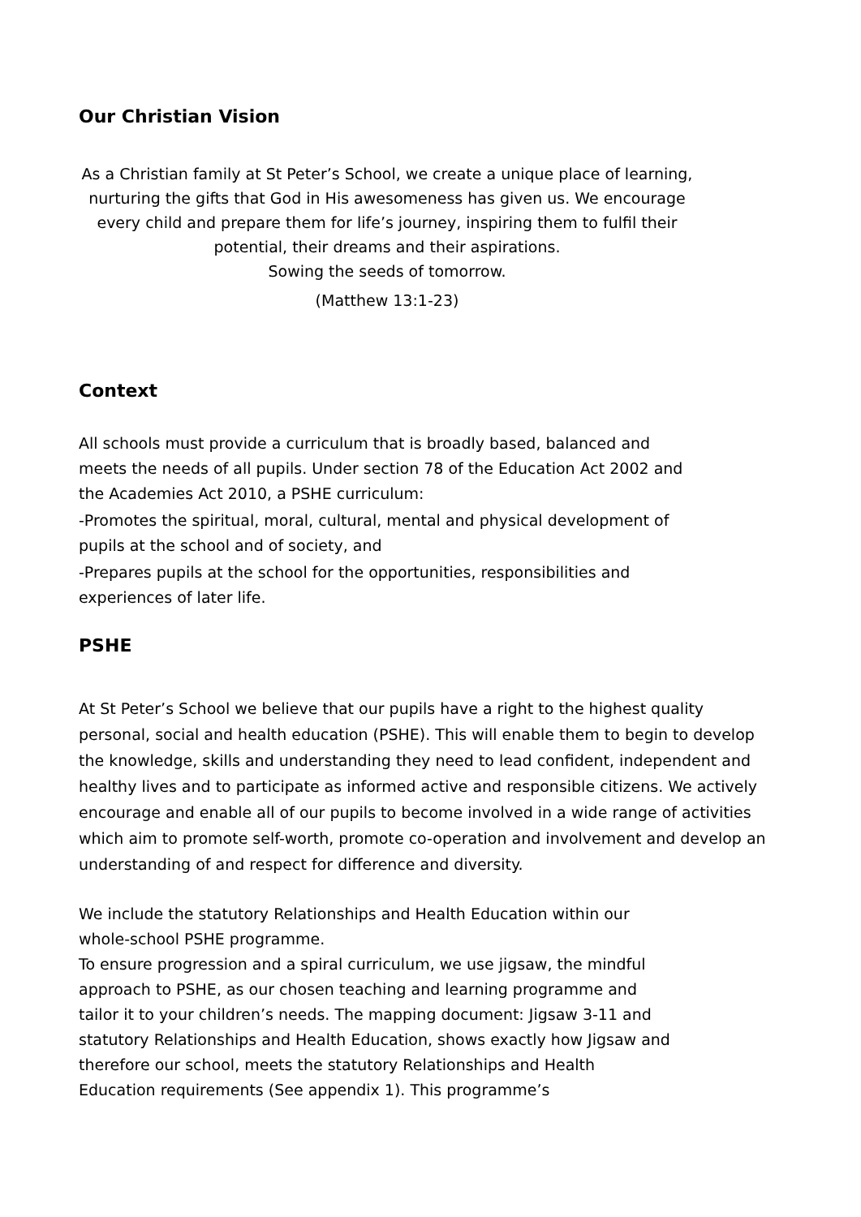Our Christian Vision
As a Christian family at St Peter’s School, we create a unique place of learning, nurturing the gifts that God in His awesomeness has given us. We encourage every child and prepare them for life’s journey, inspiring them to fulfil their potential, their dreams and their aspirations.
Sowing the seeds of tomorrow.
(Matthew 13:1-23)
Context
All schools must provide a curriculum that is broadly based, balanced and meets the needs of all pupils. Under section 78 of the Education Act 2002 and the Academies Act 2010, a PSHE curriculum:
-Promotes the spiritual, moral, cultural, mental and physical development of pupils at the school and of society, and
-Prepares pupils at the school for the opportunities, responsibilities and experiences of later life.
PSHE
At St Peter’s School we believe that our pupils have a right to the highest quality personal, social and health education (PSHE). This will enable them to begin to develop the knowledge, skills and understanding they need to lead confident, independent and healthy lives and to participate as informed active and responsible citizens. We actively encourage and enable all of our pupils to become involved in a wide range of activities which aim to promote self-worth, promote co-operation and involvement and develop an understanding of and respect for difference and diversity.
We include the statutory Relationships and Health Education within our whole-school PSHE programme.
To ensure progression and a spiral curriculum, we use jigsaw, the mindful approach to PSHE, as our chosen teaching and learning programme and tailor it to your children’s needs. The mapping document: Jigsaw 3-11 and statutory Relationships and Health Education, shows exactly how Jigsaw and therefore our school, meets the statutory Relationships and Health Education requirements (See appendix 1). This programme’s